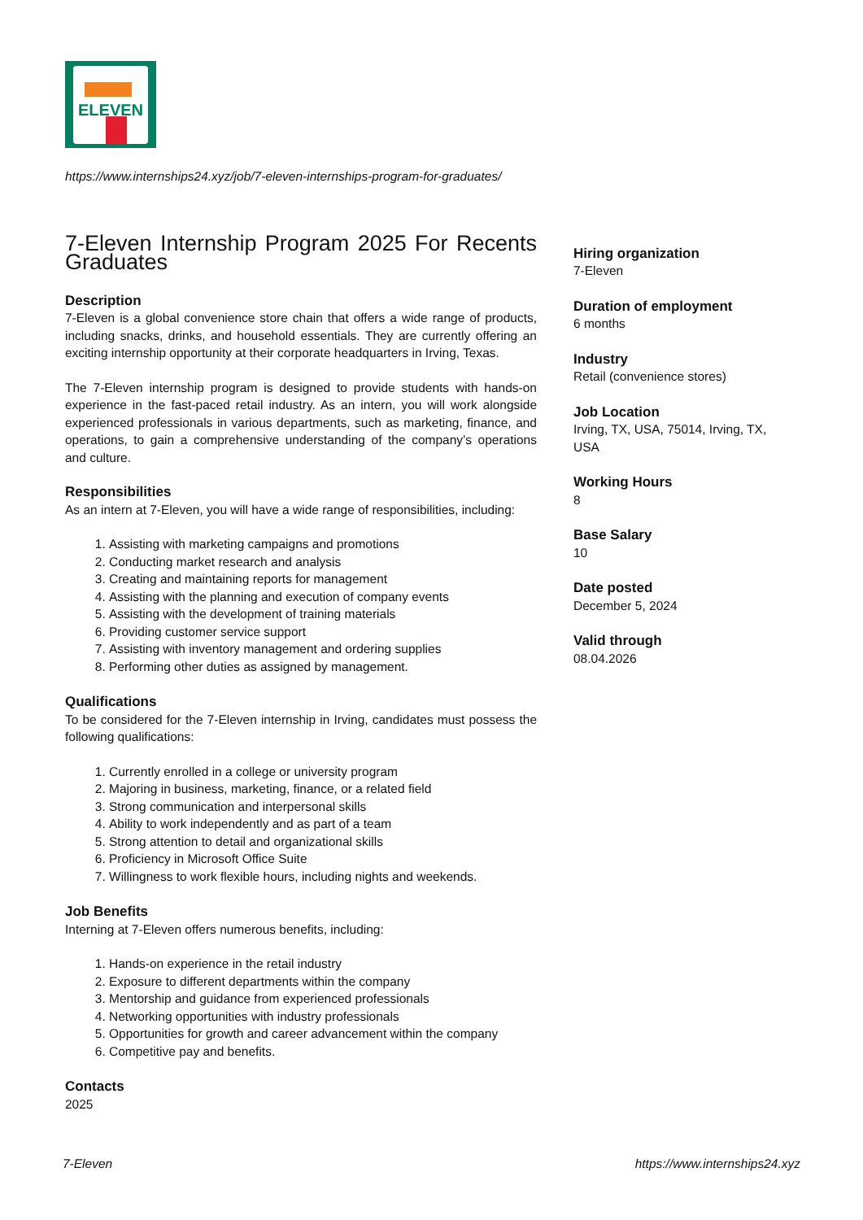ELEVEN
https://www.internships24.xyz/job/7-eleven-internships-program-for-graduates/
7-Eleven Internship Program 2025 For Recents Graduates
Description
7-Eleven is a global convenience store chain that offers a wide range of products, including snacks, drinks, and household essentials. They are currently offering an exciting internship opportunity at their corporate headquarters in Irving, Texas.
The 7-Eleven internship program is designed to provide students with hands-on experience in the fast-paced retail industry. As an intern, you will work alongside experienced professionals in various departments, such as marketing, finance, and operations, to gain a comprehensive understanding of the company’s operations and culture.
Responsibilities
As an intern at 7-Eleven, you will have a wide range of responsibilities, including:
1. Assisting with marketing campaigns and promotions
2. Conducting market research and analysis
3. Creating and maintaining reports for management
4. Assisting with the planning and execution of company events
5. Assisting with the development of training materials
6. Providing customer service support
7. Assisting with inventory management and ordering supplies
8. Performing other duties as assigned by management.
Qualifications
To be considered for the 7-Eleven internship in Irving, candidates must possess the following qualifications:
1. Currently enrolled in a college or university program
2. Majoring in business, marketing, finance, or a related field
3. Strong communication and interpersonal skills
4. Ability to work independently and as part of a team
5. Strong attention to detail and organizational skills
6. Proficiency in Microsoft Office Suite
7. Willingness to work flexible hours, including nights and weekends.
Job Benefits
Interning at 7-Eleven offers numerous benefits, including:
1. Hands-on experience in the retail industry
2. Exposure to different departments within the company
3. Mentorship and guidance from experienced professionals
4. Networking opportunities with industry professionals
5. Opportunities for growth and career advancement within the company
6. Competitive pay and benefits.
Contacts
2025
Hiring organization
7-Eleven
Duration of employment
6 months
Industry
Retail (convenience stores)
Job Location
Irving, TX, USA, 75014, Irving, TX, USA
Working Hours
8
Base Salary
10
Date posted
December 5, 2024
Valid through
08.04.2026
7-Eleven https://www.internships24.xyz